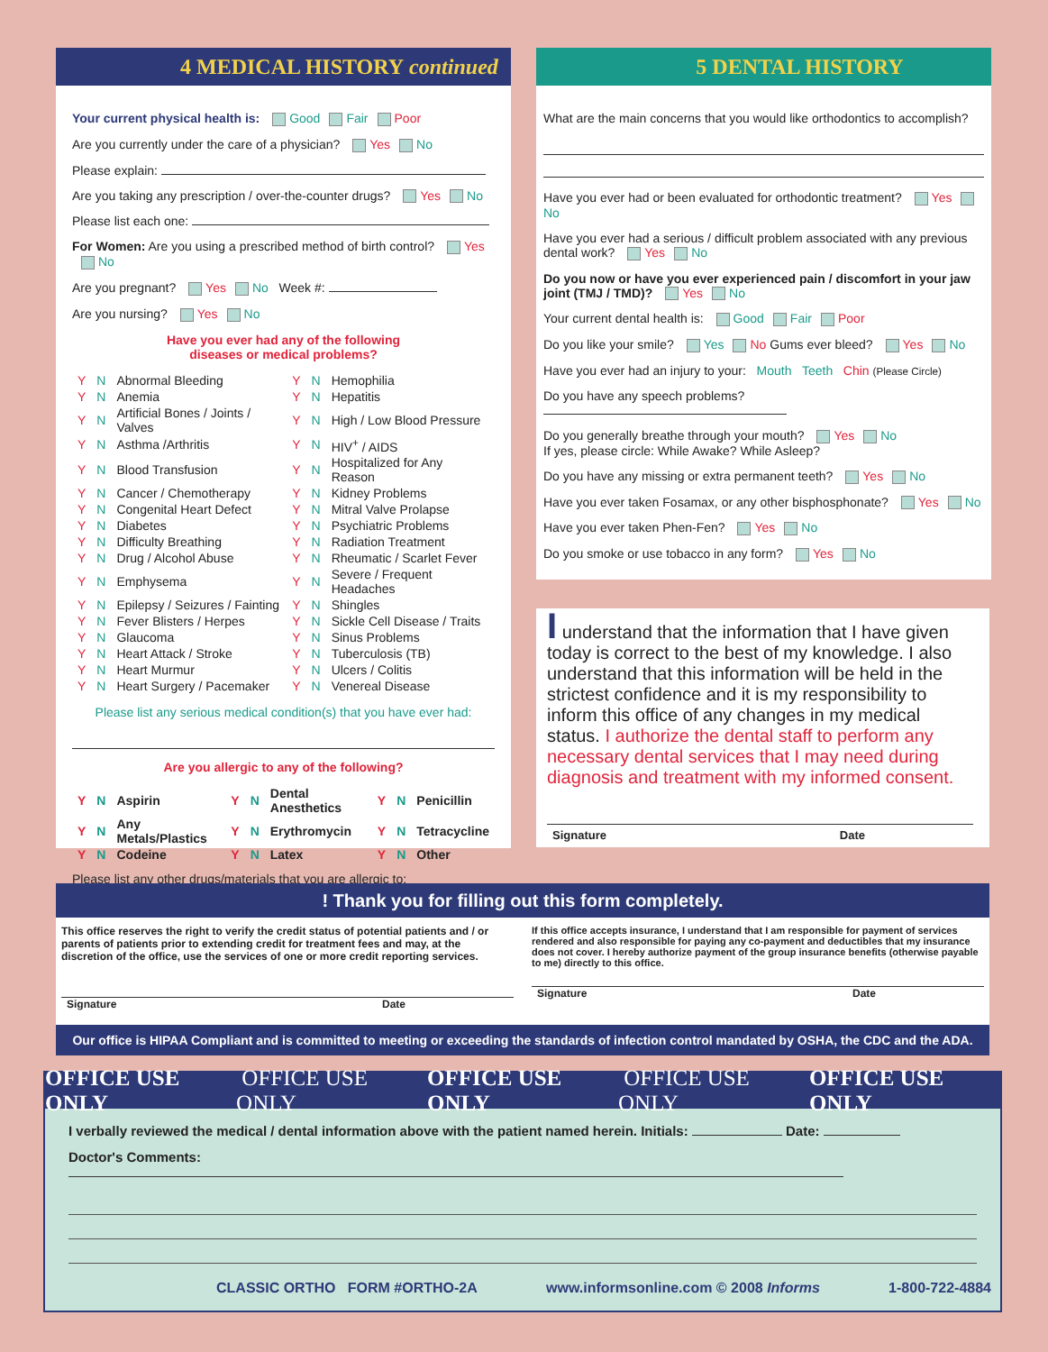4 MEDICAL HISTORY continued
Your current physical health is: Good Fair Poor
Are you currently under the care of a physician? Yes No
Please explain:
Are you taking any prescription / over-the-counter drugs? Yes No
Please list each one:
For Women: Are you using a prescribed method of birth control? Yes No
Are you pregnant? Yes No Week #:
Are you nursing? Yes No
Have you ever had any of the following
diseases or medical problems?
| Y | N | Abnormal Bleeding | Y | N | Hemophilia |
| Y | N | Anemia | Y | N | Hepatitis |
| Y | N | Artificial Bones / Joints / Valves | Y | N | High / Low Blood Pressure |
| Y | N | Asthma /Arthritis | Y | N | HIV<sup>+</sup> / AIDS |
| Y | N | Blood Transfusion | Y | N | Hospitalized for Any Reason |
| Y | N | Cancer / Chemotherapy | Y | N | Kidney Problems |
| Y | N | Congenital Heart Defect | Y | N | Mitral Valve Prolapse |
| Y | N | Diabetes | Y | N | Psychiatric Problems |
| Y | N | Difficulty Breathing | Y | N | Radiation Treatment |
| Y | N | Drug / Alcohol Abuse | Y | N | Rheumatic / Scarlet Fever |
| Y | N | Emphysema | Y | N | Severe / Frequent Headaches |
| Y | N | Epilepsy / Seizures / Fainting | Y | N | Shingles |
| Y | N | Fever Blisters / Herpes | Y | N | Sickle Cell Disease / Traits |
| Y | N | Glaucoma | Y | N | Sinus Problems |
| Y | N | Heart Attack / Stroke | Y | N | Tuberculosis (TB) |
| Y | N | Heart Murmur | Y | N | Ulcers / Colitis |
| Y | N | Heart Surgery / Pacemaker | Y | N | Venereal Disease |
Please list any serious medical condition(s) that you have ever had:
Are you allergic to any of the following?
| Y | N | Aspirin | Y | N | Dental Anesthetics | Y | N | Penicillin |
| Y | N | Any Metals/Plastics | Y | N | Erythromycin | Y | N | Tetracycline |
| Y | N | Codeine | Y | N | Latex | Y | N | Other |
Please list any other drugs/materials that you are allergic to:
5 DENTAL HISTORY
What are the main concerns that you would like orthodontics to accomplish?
Have you ever had or been evaluated for orthodontic treatment? Yes No
Have you ever had a serious / difficult problem associated with any previous dental work? Yes No
Do you now or have you ever experienced pain / discomfort in your jaw joint (TMJ / TMD)? Yes No
Your current dental health is: Good Fair Poor
Do you like your smile? Yes No Gums ever bleed? Yes No
Have you ever had an injury to your: Mouth Teeth Chin (Please Circle)
Do you have any speech problems?
Do you generally breathe through your mouth? Yes No
If yes, please circle: While Awake? While Asleep?
Do you have any missing or extra permanent teeth? Yes No
Have you ever taken Fosamax, or any other bisphosphonate? Yes No
Have you ever taken Phen-Fen? Yes No
Do you smoke or use tobacco in any form? Yes No
I understand that the information that I have given today is correct to the best of my knowledge. I also understand that this information will be held in the strictest confidence and it is my responsibility to inform this office of any changes in my medical status. I authorize the dental staff to perform any necessary dental services that I may need during diagnosis and treatment with my informed consent.
Signature Date
! Thank you for filling out this form completely.
This office reserves the right to verify the credit status of potential patients and / or parents of patients prior to extending credit for treatment fees and may, at the discretion of the office, use the services of one or more credit reporting services.
Signature Date
If this office accepts insurance, I understand that I am responsible for payment of services rendered and also responsible for paying any co-payment and deductibles that my insurance does not cover. I hereby authorize payment of the group insurance benefits (otherwise payable to me) directly to this office.
Signature Date
Our office is HIPAA Compliant and is committed to meeting or exceeding the standards of infection control mandated by OSHA, the CDC and the ADA.
OFFICE USE ONLY OFFICE USE ONLY OFFICE USE ONLY OFFICE USE ONLY OFFICE USE ONLY
I verbally reviewed the medical / dental information above with the patient named herein. Initials: Date:
Doctor's Comments:
CLASSIC ORTHO FORM #ORTHO-2A www.informsonline.com © 2008 Informs 1-800-722-4884